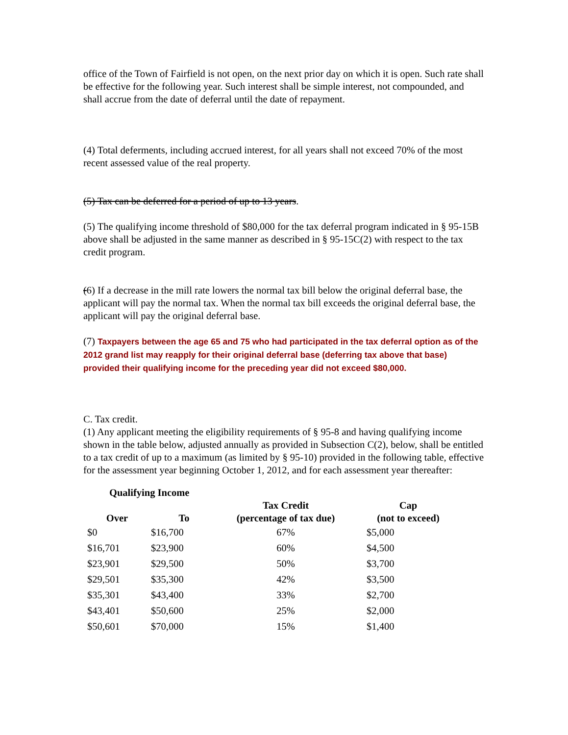office of the Town of Fairfield is not open, on the next prior day on which it is open. Such rate shall be effective for the following year. Such interest shall be simple interest, not compounded, and shall accrue from the date of deferral until the date of repayment.
(4) Total deferments, including accrued interest, for all years shall not exceed 70% of the most recent assessed value of the real property.
(5) Tax can be deferred for a period of up to 13 years.
(5) The qualifying income threshold of $80,000 for the tax deferral program indicated in § 95-15B above shall be adjusted in the same manner as described in § 95-15C(2) with respect to the tax credit program.
(6) If a decrease in the mill rate lowers the normal tax bill below the original deferral base, the applicant will pay the normal tax. When the normal tax bill exceeds the original deferral base, the applicant will pay the original deferral base.
(7) Taxpayers between the age 65 and 75 who had participated in the tax deferral option as of the 2012 grand list may reapply for their original deferral base (deferring tax above that base) provided their qualifying income for the preceding year did not exceed $80,000.
C. Tax credit.
(1) Any applicant meeting the eligibility requirements of § 95-8 and having qualifying income shown in the table below, adjusted annually as provided in Subsection C(2), below, shall be entitled to a tax credit of up to a maximum (as limited by § 95-10) provided in the following table, effective for the assessment year beginning October 1, 2012, and for each assessment year thereafter:
| Qualifying Income | | | |
| --- | --- | --- | --- |
| Over | To | Tax Credit (percentage of tax due) | Cap (not to exceed) |
| $0 | $16,700 | 67% | $5,000 |
| $16,701 | $23,900 | 60% | $4,500 |
| $23,901 | $29,500 | 50% | $3,700 |
| $29,501 | $35,300 | 42% | $3,500 |
| $35,301 | $43,400 | 33% | $2,700 |
| $43,401 | $50,600 | 25% | $2,000 |
| $50,601 | $70,000 | 15% | $1,400 |